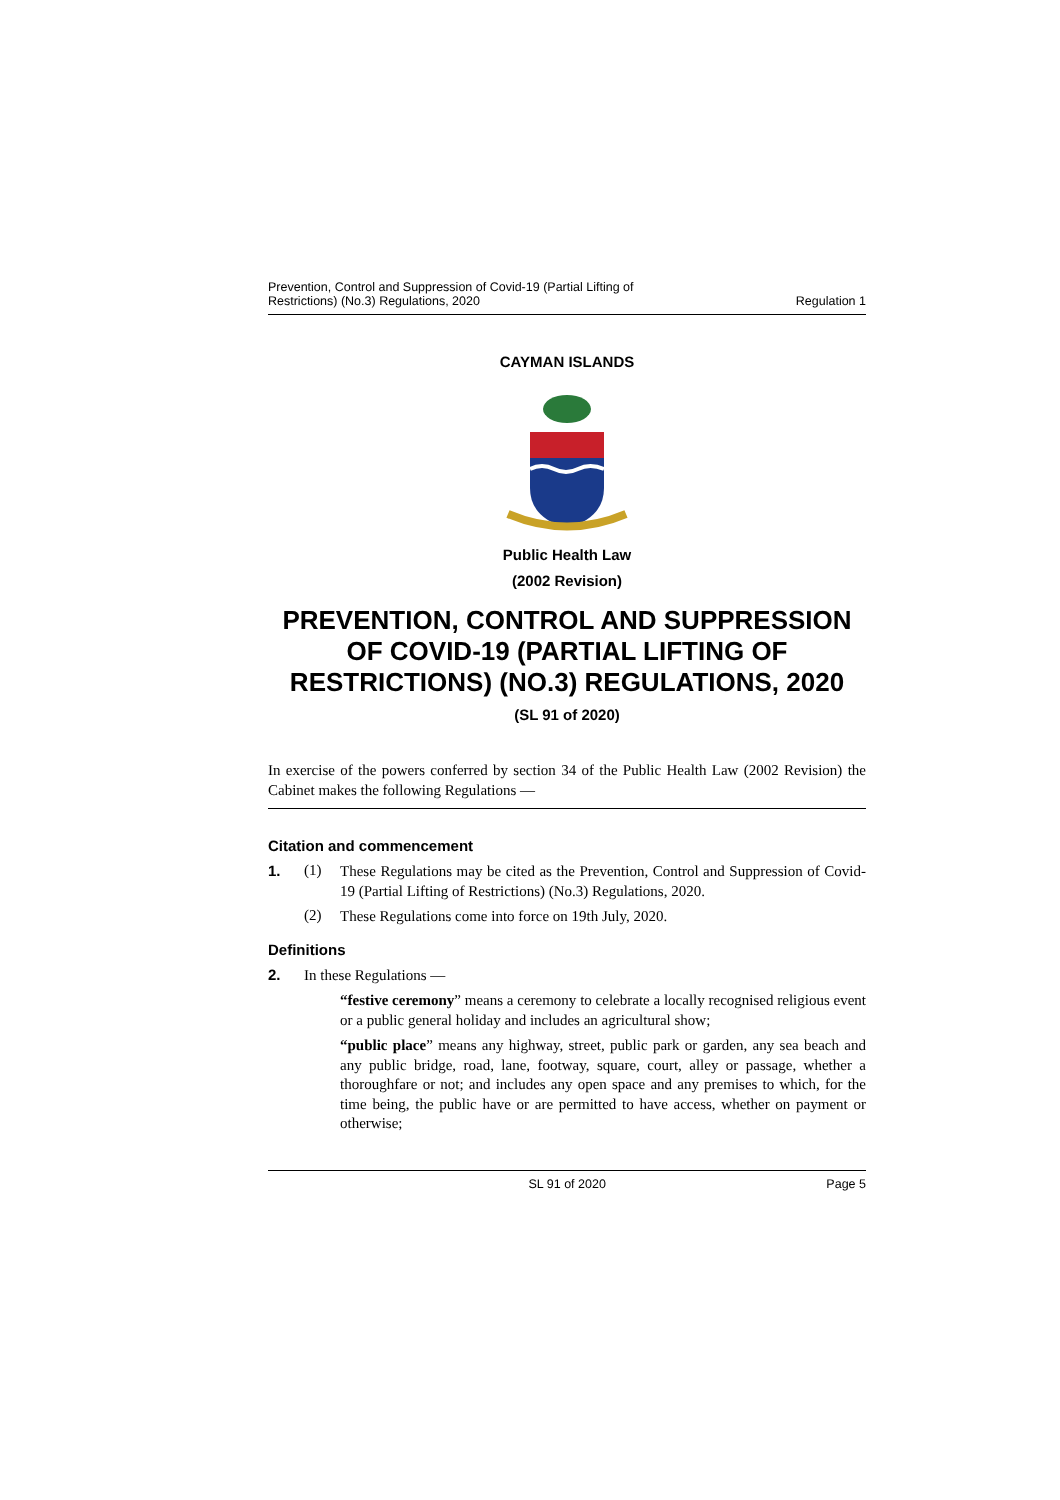Prevention, Control and Suppression of Covid-19 (Partial Lifting of
Restrictions) (No.3) Regulations, 2020
Regulation 1
CAYMAN ISLANDS
Public Health Law
(2002 Revision)
PREVENTION, CONTROL AND SUPPRESSION OF COVID-19 (PARTIAL LIFTING OF RESTRICTIONS) (NO.3) REGULATIONS, 2020
(SL 91 of 2020)
In exercise of the powers conferred by section 34 of the Public Health Law (2002 Revision) the Cabinet makes the following Regulations —
Citation and commencement
1. (1)
These Regulations may be cited as the Prevention, Control and Suppression of Covid-19 (Partial Lifting of Restrictions) (No.3) Regulations, 2020.
(2)
These Regulations come into force on 19th July, 2020.
Definitions
2.
In these Regulations —
“festive ceremony” means a ceremony to celebrate a locally recognised religious event or a public general holiday and includes an agricultural show;
“public place” means any highway, street, public park or garden, any sea beach and any public bridge, road, lane, footway, square, court, alley or passage, whether a thoroughfare or not; and includes any open space and any premises to which, for the time being, the public have or are permitted to have access, whether on payment or otherwise;
SL 91 of 2020 Page 5